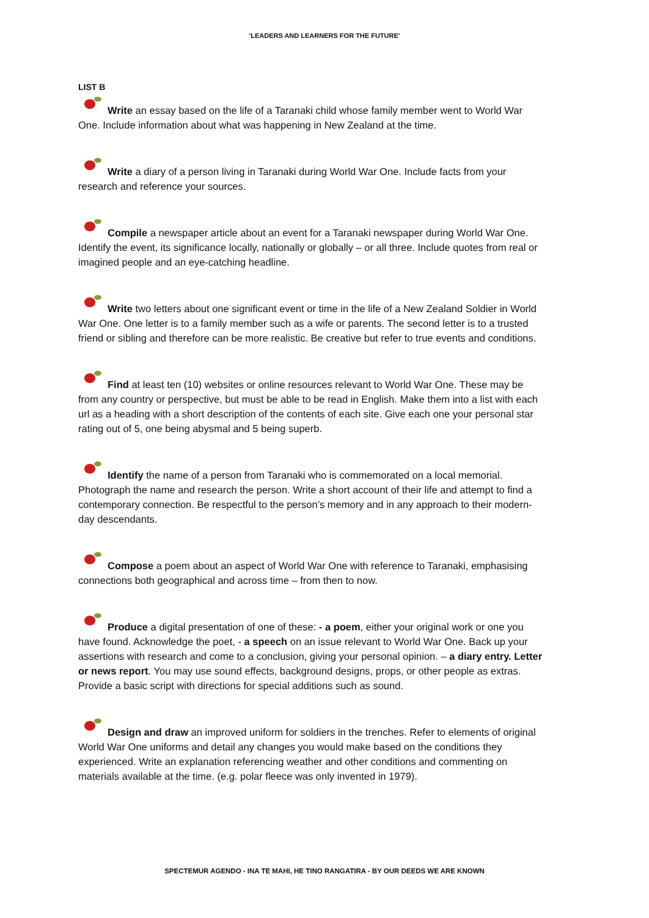'LEADERS AND LEARNERS FOR THE FUTURE'
LIST B
Write an essay based on the life of a Taranaki child whose family member went to World War One. Include information about what was happening in New Zealand at the time.
Write a diary of a person living in Taranaki during World War One. Include facts from your research and reference your sources.
Compile a newspaper article about an event for a Taranaki newspaper during World War One. Identify the event, its significance locally, nationally or globally – or all three. Include quotes from real or imagined people and an eye-catching headline.
Write two letters about one significant event or time in the life of a New Zealand Soldier in World War One. One letter is to a family member such as a wife or parents. The second letter is to a trusted friend or sibling and therefore can be more realistic. Be creative but refer to true events and conditions.
Find at least ten (10) websites or online resources relevant to World War One. These may be from any country or perspective, but must be able to be read in English. Make them into a list with each url as a heading with a short description of the contents of each site. Give each one your personal star rating out of 5, one being abysmal and 5 being superb.
Identify the name of a person from Taranaki who is commemorated on a local memorial. Photograph the name and research the person. Write a short account of their life and attempt to find a contemporary connection. Be respectful to the person’s memory and in any approach to their modern-day descendants.
Compose a poem about an aspect of World War One with reference to Taranaki, emphasising connections both geographical and across time – from then to now.
Produce a digital presentation of one of these: - a poem, either your original work or one you have found. Acknowledge the poet, - a speech on an issue relevant to World War One. Back up your assertions with research and come to a conclusion, giving your personal opinion. – a diary entry. Letter or news report. You may use sound effects, background designs, props, or other people as extras. Provide a basic script with directions for special additions such as sound.
Design and draw an improved uniform for soldiers in the trenches. Refer to elements of original World War One uniforms and detail any changes you would make based on the conditions they experienced. Write an explanation referencing weather and other conditions and commenting on materials available at the time. (e.g. polar fleece was only invented in 1979).
SPECTEMUR AGENDO - INA TE MAHI, HE TINO RANGATIRA - BY OUR DEEDS WE ARE KNOWN